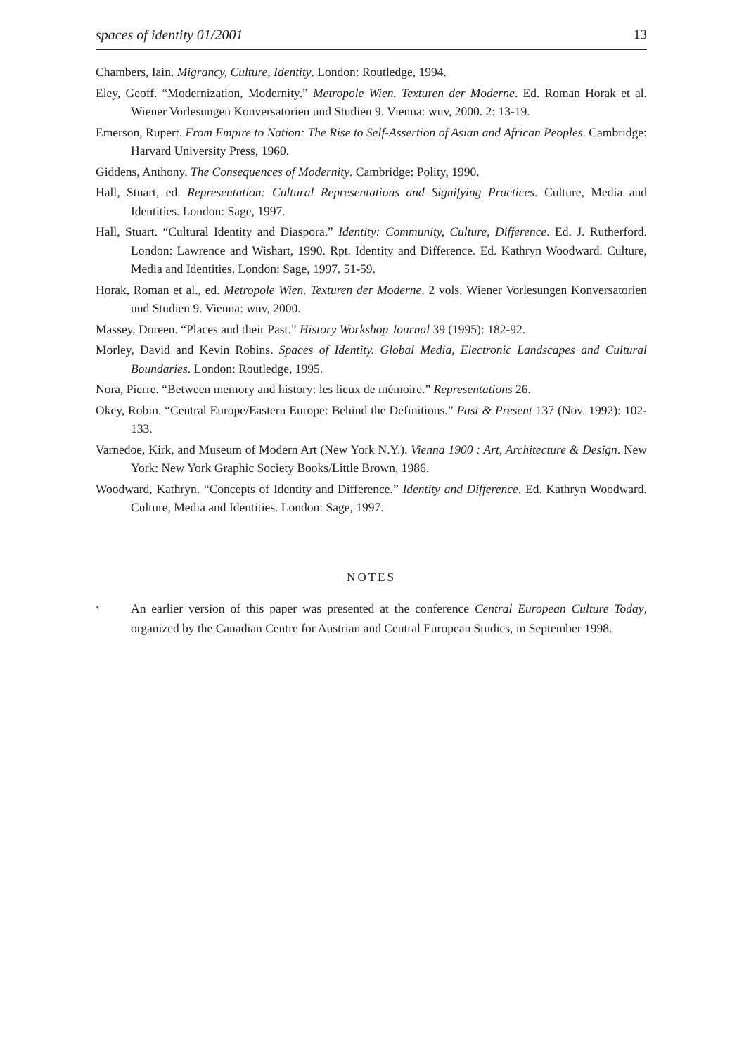spaces of identity 01/2001 13
Chambers, Iain. Migrancy, Culture, Identity. London: Routledge, 1994.
Eley, Geoff. “Modernization, Modernity.” Metropole Wien. Texturen der Moderne. Ed. Roman Horak et al. Wiener Vorlesungen Konversatorien und Studien 9. Vienna: wuv, 2000. 2: 13-19.
Emerson, Rupert. From Empire to Nation: The Rise to Self-Assertion of Asian and African Peoples. Cambridge: Harvard University Press, 1960.
Giddens, Anthony. The Consequences of Modernity. Cambridge: Polity, 1990.
Hall, Stuart, ed. Representation: Cultural Representations and Signifying Practices. Culture, Media and Identities. London: Sage, 1997.
Hall, Stuart. “Cultural Identity and Diaspora.” Identity: Community, Culture, Difference. Ed. J. Rutherford. London: Lawrence and Wishart, 1990. Rpt. Identity and Difference. Ed. Kathryn Woodward. Culture, Media and Identities. London: Sage, 1997. 51-59.
Horak, Roman et al., ed. Metropole Wien. Texturen der Moderne. 2 vols. Wiener Vorlesungen Konversatorien und Studien 9. Vienna: wuv, 2000.
Massey, Doreen. “Places and their Past.” History Workshop Journal 39 (1995): 182-92.
Morley, David and Kevin Robins. Spaces of Identity. Global Media, Electronic Landscapes and Cultural Boundaries. London: Routledge, 1995.
Nora, Pierre. “Between memory and history: les lieux de mémoire.” Representations 26.
Okey, Robin. “Central Europe/Eastern Europe: Behind the Definitions.” Past & Present 137 (Nov. 1992): 102-133.
Varnedoe, Kirk, and Museum of Modern Art (New York N.Y.). Vienna 1900 : Art, Architecture & Design. New York: New York Graphic Society Books/Little Brown, 1986.
Woodward, Kathryn. “Concepts of Identity and Difference.” Identity and Difference. Ed. Kathryn Woodward. Culture, Media and Identities. London: Sage, 1997.
NOTES
<sup>*</sup>
An earlier version of this paper was presented at the conference Central European Culture Today, organized by the Canadian Centre for Austrian and Central European Studies, in September 1998.